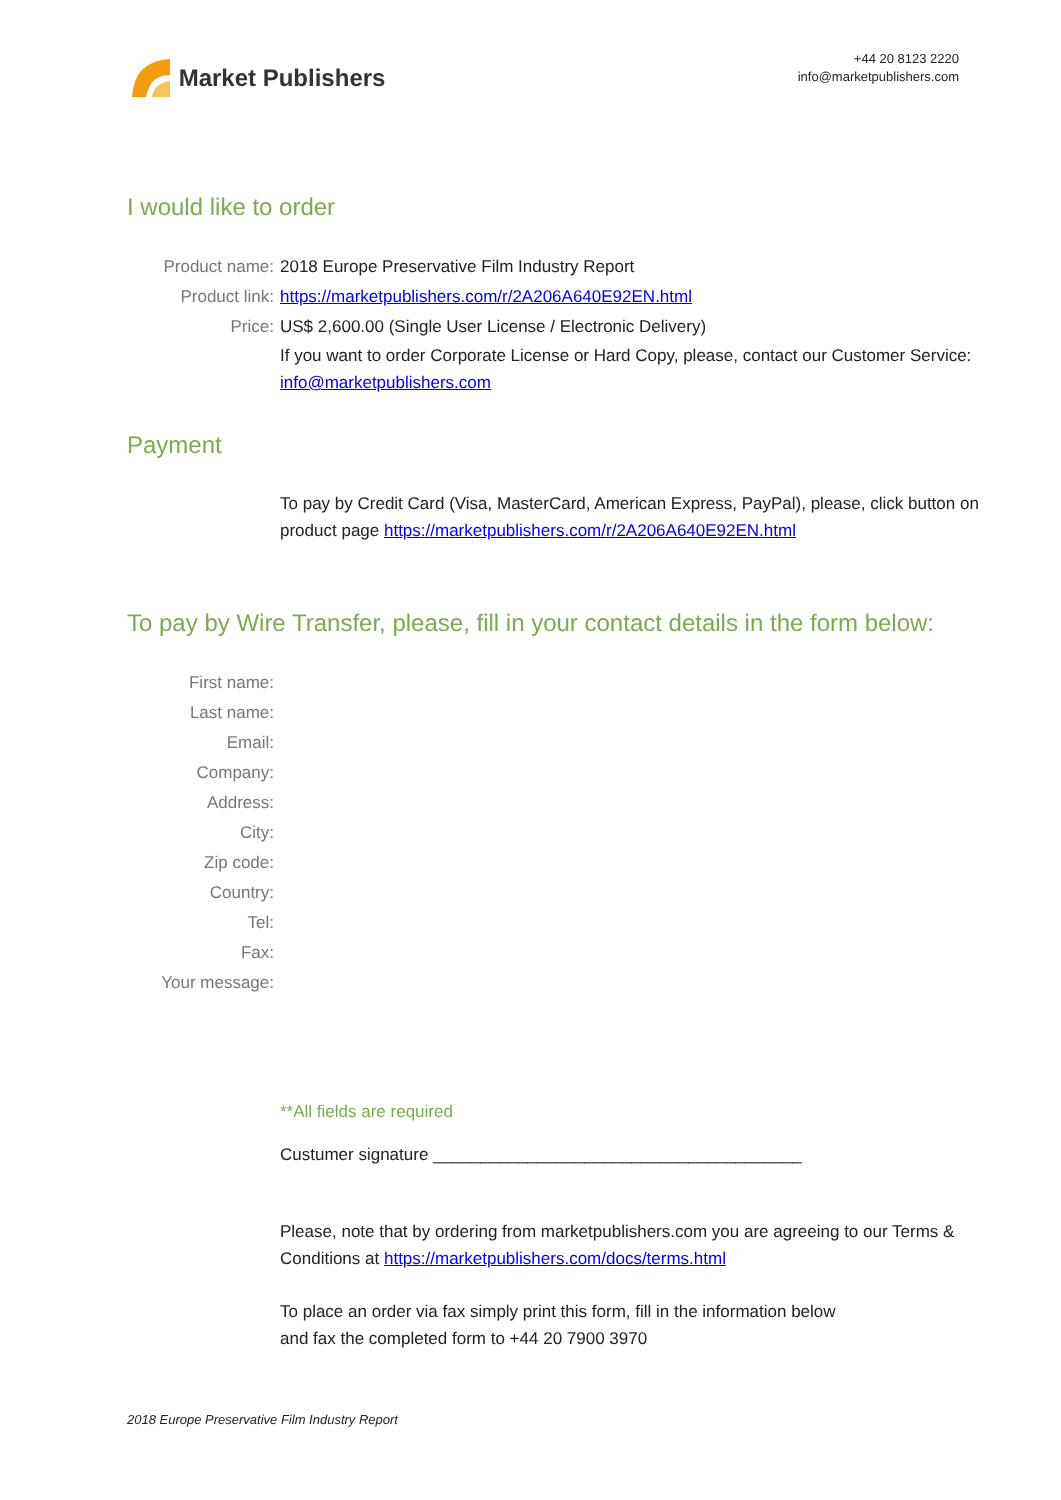Market Publishers
+44 20 8123 2220
info@marketpublishers.com
I would like to order
Product name: 2018 Europe Preservative Film Industry Report
Product link: https://marketpublishers.com/r/2A206A640E92EN.html
Price: US$ 2,600.00 (Single User License / Electronic Delivery)
If you want to order Corporate License or Hard Copy, please, contact our Customer Service:
info@marketpublishers.com
Payment
To pay by Credit Card (Visa, MasterCard, American Express, PayPal), please, click button on product page https://marketpublishers.com/r/2A206A640E92EN.html
To pay by Wire Transfer, please, fill in your contact details in the form below:
First name:
Last name:
Email:
Company:
Address:
City:
Zip code:
Country:
Tel:
Fax:
Your message:
**All fields are required
Custumer signature _______________________________________
Please, note that by ordering from marketpublishers.com you are agreeing to our Terms & Conditions at https://marketpublishers.com/docs/terms.html
To place an order via fax simply print this form, fill in the information below
and fax the completed form to +44 20 7900 3970
2018 Europe Preservative Film Industry Report